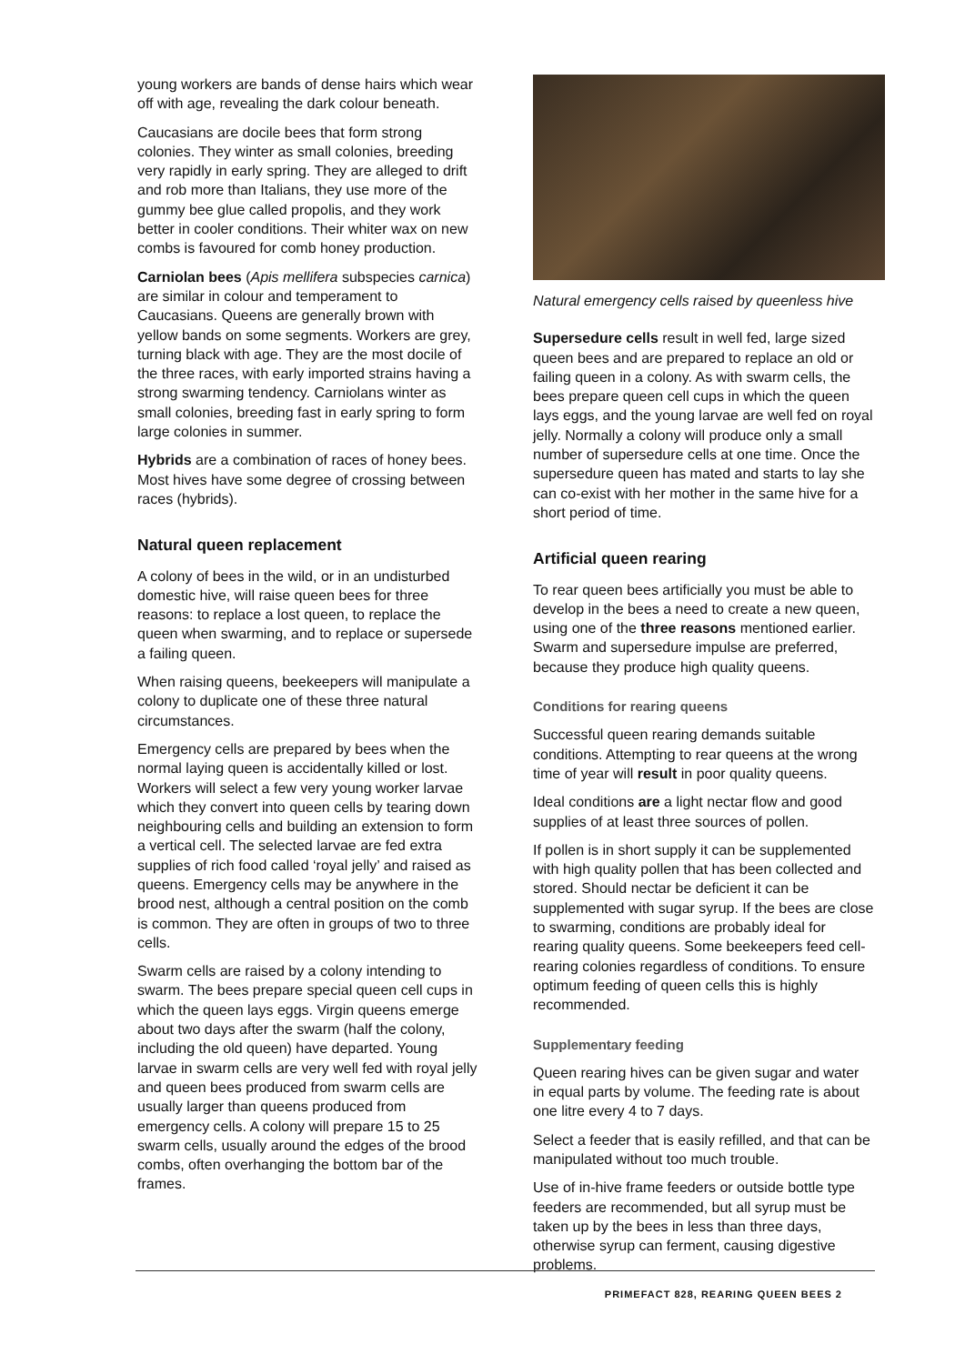young workers are bands of dense hairs which wear off with age, revealing the dark colour beneath.
Caucasians are docile bees that form strong colonies. They winter as small colonies, breeding very rapidly in early spring. They are alleged to drift and rob more than Italians, they use more of the gummy bee glue called propolis, and they work better in cooler conditions. Their whiter wax on new combs is favoured for comb honey production.
Carniolan bees (Apis mellifera subspecies carnica) are similar in colour and temperament to Caucasians. Queens are generally brown with yellow bands on some segments. Workers are grey, turning black with age. They are the most docile of the three races, with early imported strains having a strong swarming tendency. Carniolans winter as small colonies, breeding fast in early spring to form large colonies in summer.
Hybrids are a combination of races of honey bees. Most hives have some degree of crossing between races (hybrids).
Natural queen replacement
A colony of bees in the wild, or in an undisturbed domestic hive, will raise queen bees for three reasons: to replace a lost queen, to replace the queen when swarming, and to replace or supersede a failing queen.
When raising queens, beekeepers will manipulate a colony to duplicate one of these three natural circumstances.
Emergency cells are prepared by bees when the normal laying queen is accidentally killed or lost. Workers will select a few very young worker larvae which they convert into queen cells by tearing down neighbouring cells and building an extension to form a vertical cell. The selected larvae are fed extra supplies of rich food called ‘royal jelly’ and raised as queens. Emergency cells may be anywhere in the brood nest, although a central position on the comb is common. They are often in groups of two to three cells.
Swarm cells are raised by a colony intending to swarm. The bees prepare special queen cell cups in which the queen lays eggs. Virgin queens emerge about two days after the swarm (half the colony, including the old queen) have departed. Young larvae in swarm cells are very well fed with royal jelly and queen bees produced from swarm cells are usually larger than queens produced from emergency cells. A colony will prepare 15 to 25 swarm cells, usually around the edges of the brood combs, often overhanging the bottom bar of the frames.
Natural emergency cells raised by queenless hive
Supersedure cells result in well fed, large sized queen bees and are prepared to replace an old or failing queen in a colony. As with swarm cells, the bees prepare queen cell cups in which the queen lays eggs, and the young larvae are well fed on royal jelly. Normally a colony will produce only a small number of supersedure cells at one time. Once the supersedure queen has mated and starts to lay she can co-exist with her mother in the same hive for a short period of time.
Artificial queen rearing
To rear queen bees artificially you must be able to develop in the bees a need to create a new queen, using one of the three reasons mentioned earlier. Swarm and supersedure impulse are preferred, because they produce high quality queens.
Conditions for rearing queens
Successful queen rearing demands suitable conditions. Attempting to rear queens at the wrong time of year will result in poor quality queens.
Ideal conditions are a light nectar flow and good supplies of at least three sources of pollen.
If pollen is in short supply it can be supplemented with high quality pollen that has been collected and stored. Should nectar be deficient it can be supplemented with sugar syrup. If the bees are close to swarming, conditions are probably ideal for rearing quality queens. Some beekeepers feed cell-rearing colonies regardless of conditions. To ensure optimum feeding of queen cells this is highly recommended.
Supplementary feeding
Queen rearing hives can be given sugar and water in equal parts by volume. The feeding rate is about one litre every 4 to 7 days.
Select a feeder that is easily refilled, and that can be manipulated without too much trouble.
Use of in-hive frame feeders or outside bottle type feeders are recommended, but all syrup must be taken up by the bees in less than three days, otherwise syrup can ferment, causing digestive problems.
PRIMEFACT 828, REARING QUEEN BEES 2